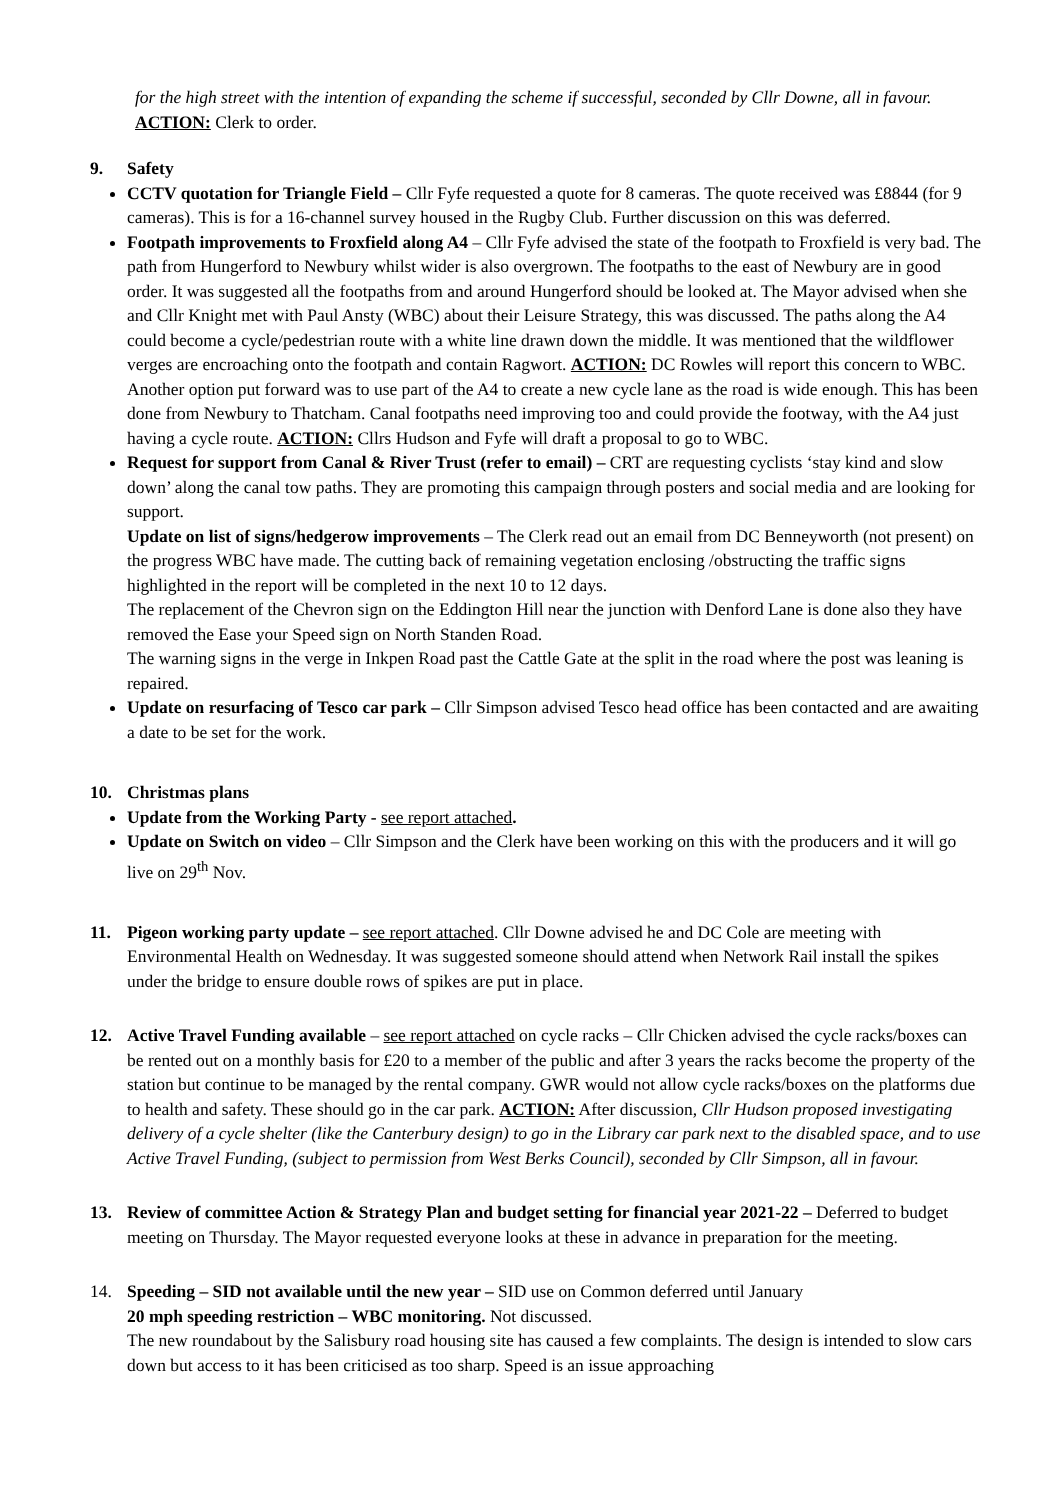for the high street with the intention of expanding the scheme if successful, seconded by Cllr Downe, all in favour. ACTION: Clerk to order.
9. Safety
CCTV quotation for Triangle Field – Cllr Fyfe requested a quote for 8 cameras. The quote received was £8844 (for 9 cameras). This is for a 16-channel survey housed in the Rugby Club. Further discussion on this was deferred.
Footpath improvements to Froxfield along A4 – Cllr Fyfe advised the state of the footpath to Froxfield is very bad. The path from Hungerford to Newbury whilst wider is also overgrown. The footpaths to the east of Newbury are in good order. It was suggested all the footpaths from and around Hungerford should be looked at. The Mayor advised when she and Cllr Knight met with Paul Ansty (WBC) about their Leisure Strategy, this was discussed. The paths along the A4 could become a cycle/pedestrian route with a white line drawn down the middle. It was mentioned that the wildflower verges are encroaching onto the footpath and contain Ragwort. ACTION: DC Rowles will report this concern to WBC. Another option put forward was to use part of the A4 to create a new cycle lane as the road is wide enough. This has been done from Newbury to Thatcham. Canal footpaths need improving too and could provide the footway, with the A4 just having a cycle route. ACTION: Cllrs Hudson and Fyfe will draft a proposal to go to WBC.
Request for support from Canal & River Trust (refer to email) – CRT are requesting cyclists ‘stay kind and slow down’ along the canal tow paths. They are promoting this campaign through posters and social media and are looking for support.
Update on list of signs/hedgerow improvements – The Clerk read out an email from DC Benneyworth (not present) on the progress WBC have made. The cutting back of remaining vegetation enclosing /obstructing the traffic signs highlighted in the report will be completed in the next 10 to 12 days.
The replacement of the Chevron sign on the Eddington Hill near the junction with Denford Lane is done also they have removed the Ease your Speed sign on North Standen Road.
The warning signs in the verge in Inkpen Road past the Cattle Gate at the split in the road where the post was leaning is repaired.
Update on resurfacing of Tesco car park – Cllr Simpson advised Tesco head office has been contacted and are awaiting a date to be set for the work.
10. Christmas plans
Update from the Working Party - see report attached.
Update on Switch on video – Cllr Simpson and the Clerk have been working on this with the producers and it will go live on 29<sup>th</sup> Nov.
11. Pigeon working party update – see report attached. Cllr Downe advised he and DC Cole are meeting with Environmental Health on Wednesday. It was suggested someone should attend when Network Rail install the spikes under the bridge to ensure double rows of spikes are put in place.
12. Active Travel Funding available – see report attached on cycle racks – Cllr Chicken advised the cycle racks/boxes can be rented out on a monthly basis for £20 to a member of the public and after 3 years the racks become the property of the station but continue to be managed by the rental company. GWR would not allow cycle racks/boxes on the platforms due to health and safety. These should go in the car park. ACTION: After discussion, Cllr Hudson proposed investigating delivery of a cycle shelter (like the Canterbury design) to go in the Library car park next to the disabled space, and to use Active Travel Funding, (subject to permission from West Berks Council), seconded by Cllr Simpson, all in favour.
13. Review of committee Action & Strategy Plan and budget setting for financial year 2021-22 – Deferred to budget meeting on Thursday. The Mayor requested everyone looks at these in advance in preparation for the meeting.
14. Speeding – SID not available until the new year – SID use on Common deferred until January
20 mph speeding restriction – WBC monitoring. Not discussed.
The new roundabout by the Salisbury road housing site has caused a few complaints. The design is intended to slow cars down but access to it has been criticised as too sharp. Speed is an issue approaching